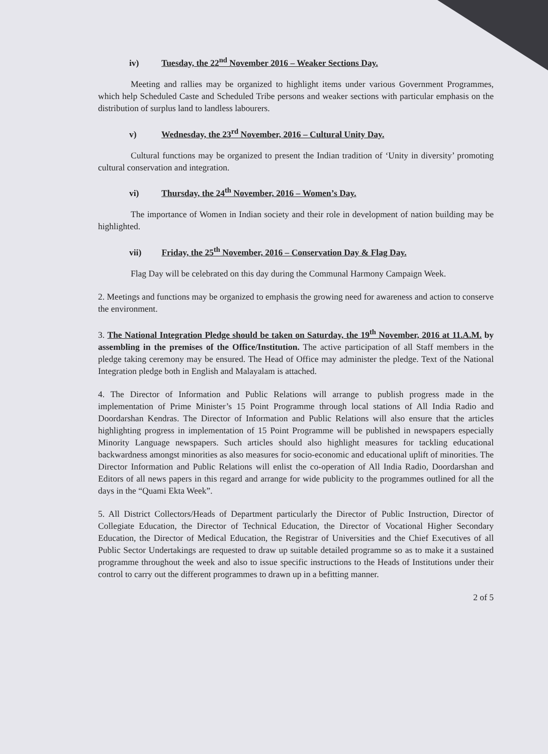iv) Tuesday, the 22<sup>nd</sup> November 2016 – Weaker Sections Day.
Meeting and rallies may be organized to highlight items under various Government Programmes, which help Scheduled Caste and Scheduled Tribe persons and weaker sections with particular emphasis on the distribution of surplus land to landless labourers.
v) Wednesday, the 23<sup>rd</sup> November, 2016 – Cultural Unity Day.
Cultural functions may be organized to present the Indian tradition of ‘Unity in diversity’ promoting cultural conservation and integration.
vi) Thursday, the 24<sup>th</sup> November, 2016 – Women’s Day.
The importance of Women in Indian society and their role in development of nation building may be highlighted.
vii) Friday, the 25<sup>th</sup> November, 2016 – Conservation Day & Flag Day.
Flag Day will be celebrated on this day during the Communal Harmony Campaign Week.
2. Meetings and functions may be organized to emphasis the growing need for awareness and action to conserve the environment.
3. The National Integration Pledge should be taken on Saturday, the 19<sup>th</sup> November, 2016 at 11.A.M. by assembling in the premises of the Office/Institution. The active participation of all Staff members in the pledge taking ceremony may be ensured. The Head of Office may administer the pledge. Text of the National Integration pledge both in English and Malayalam is attached.
4. The Director of Information and Public Relations will arrange to publish progress made in the implementation of Prime Minister’s 15 Point Programme through local stations of All India Radio and Doordarshan Kendras. The Director of Information and Public Relations will also ensure that the articles highlighting progress in implementation of 15 Point Programme will be published in newspapers especially Minority Language newspapers. Such articles should also highlight measures for tackling educational backwardness amongst minorities as also measures for socio-economic and educational uplift of minorities. The Director Information and Public Relations will enlist the co-operation of All India Radio, Doordarshan and Editors of all news papers in this regard and arrange for wide publicity to the programmes outlined for all the days in the “Quami Ekta Week”.
5. All District Collectors/Heads of Department particularly the Director of Public Instruction, Director of Collegiate Education, the Director of Technical Education, the Director of Vocational Higher Secondary Education, the Director of Medical Education, the Registrar of Universities and the Chief Executives of all Public Sector Undertakings are requested to draw up suitable detailed programme so as to make it a sustained programme throughout the week and also to issue specific instructions to the Heads of Institutions under their control to carry out the different programmes to drawn up in a befitting manner.
2 of 5